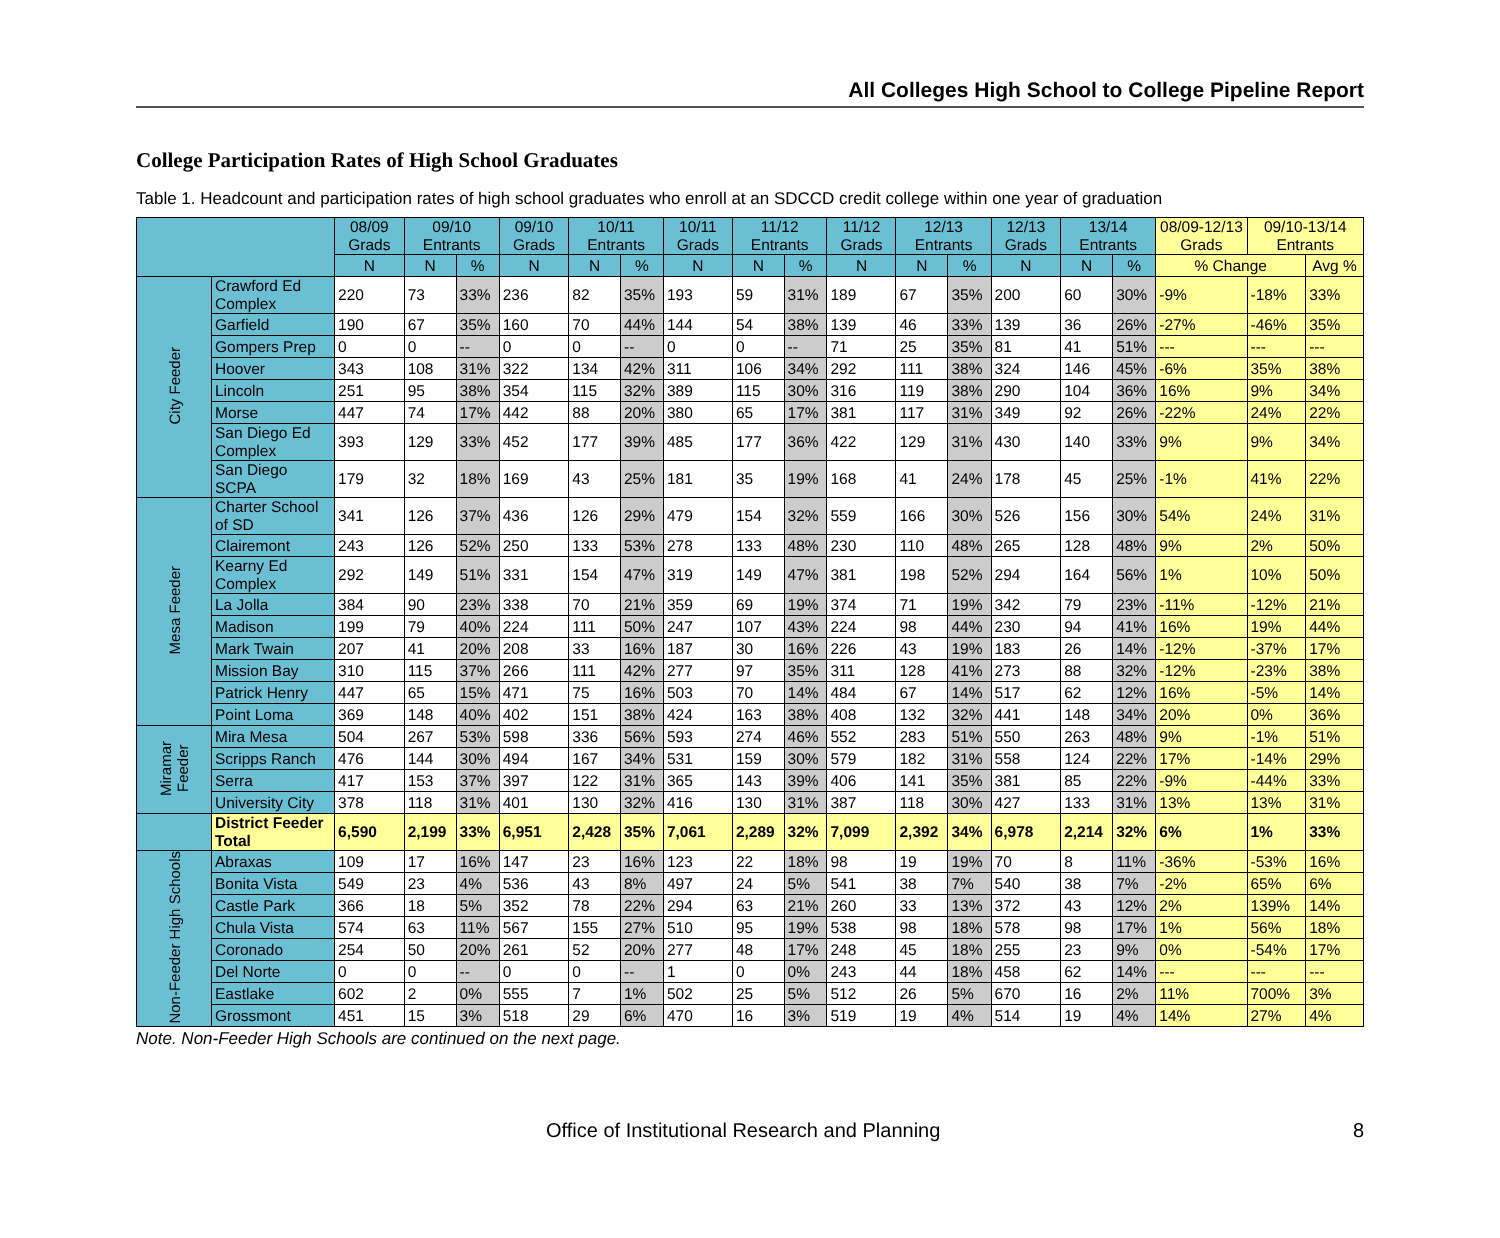All Colleges High School to College Pipeline Report
College Participation Rates of High School Graduates
Table 1. Headcount and participation rates of high school graduates who enroll at an SDCCD credit college within one year of graduation
| | | 08/09 Grads | 09/10 Entrants | | 09/10 Grads | 10/11 Entrants | | 10/11 Grads | 11/12 Entrants | | 11/12 Grads | 12/13 Entrants | | 12/13 Grads | 13/14 Entrants | | 08/09-12/13 Grads | 09/10-13/14 Entrants | |
| --- | --- | --- | --- | --- | --- | --- | --- | --- | --- | --- | --- | --- | --- | --- | --- | --- | --- | --- | --- |
| | | N | N | % | N | N | % | N | N | % | N | N | % | N | N | % | % Change | | Avg % |
| City Feeder | Crawford Ed Complex | 220 | 73 | 33% | 236 | 82 | 35% | 193 | 59 | 31% | 189 | 67 | 35% | 200 | 60 | 30% | -9% | -18% | 33% |
| | Garfield | 190 | 67 | 35% | 160 | 70 | 44% | 144 | 54 | 38% | 139 | 46 | 33% | 139 | 36 | 26% | -27% | -46% | 35% |
| | Gompers Prep | 0 | 0 | -- | 0 | 0 | -- | 0 | 0 | -- | 71 | 25 | 35% | 81 | 41 | 51% | --- | --- | --- |
| | Hoover | 343 | 108 | 31% | 322 | 134 | 42% | 311 | 106 | 34% | 292 | 111 | 38% | 324 | 146 | 45% | -6% | 35% | 38% |
| | Lincoln | 251 | 95 | 38% | 354 | 115 | 32% | 389 | 115 | 30% | 316 | 119 | 38% | 290 | 104 | 36% | 16% | 9% | 34% |
| | Morse | 447 | 74 | 17% | 442 | 88 | 20% | 380 | 65 | 17% | 381 | 117 | 31% | 349 | 92 | 26% | -22% | 24% | 22% |
| | San Diego Ed Complex | 393 | 129 | 33% | 452 | 177 | 39% | 485 | 177 | 36% | 422 | 129 | 31% | 430 | 140 | 33% | 9% | 9% | 34% |
| | San Diego SCPA | 179 | 32 | 18% | 169 | 43 | 25% | 181 | 35 | 19% | 168 | 41 | 24% | 178 | 45 | 25% | -1% | 41% | 22% |
| Mesa Feeder | Charter School of SD | 341 | 126 | 37% | 436 | 126 | 29% | 479 | 154 | 32% | 559 | 166 | 30% | 526 | 156 | 30% | 54% | 24% | 31% |
| | Clairemont | 243 | 126 | 52% | 250 | 133 | 53% | 278 | 133 | 48% | 230 | 110 | 48% | 265 | 128 | 48% | 9% | 2% | 50% |
| | Kearny Ed Complex | 292 | 149 | 51% | 331 | 154 | 47% | 319 | 149 | 47% | 381 | 198 | 52% | 294 | 164 | 56% | 1% | 10% | 50% |
| | La Jolla | 384 | 90 | 23% | 338 | 70 | 21% | 359 | 69 | 19% | 374 | 71 | 19% | 342 | 79 | 23% | -11% | -12% | 21% |
| | Madison | 199 | 79 | 40% | 224 | 111 | 50% | 247 | 107 | 43% | 224 | 98 | 44% | 230 | 94 | 41% | 16% | 19% | 44% |
| | Mark Twain | 207 | 41 | 20% | 208 | 33 | 16% | 187 | 30 | 16% | 226 | 43 | 19% | 183 | 26 | 14% | -12% | -37% | 17% |
| | Mission Bay | 310 | 115 | 37% | 266 | 111 | 42% | 277 | 97 | 35% | 311 | 128 | 41% | 273 | 88 | 32% | -12% | -23% | 38% |
| | Patrick Henry | 447 | 65 | 15% | 471 | 75 | 16% | 503 | 70 | 14% | 484 | 67 | 14% | 517 | 62 | 12% | 16% | -5% | 14% |
| | Point Loma | 369 | 148 | 40% | 402 | 151 | 38% | 424 | 163 | 38% | 408 | 132 | 32% | 441 | 148 | 34% | 20% | 0% | 36% |
| Miramar Feeder | Mira Mesa | 504 | 267 | 53% | 598 | 336 | 56% | 593 | 274 | 46% | 552 | 283 | 51% | 550 | 263 | 48% | 9% | -1% | 51% |
| | Scripps Ranch | 476 | 144 | 30% | 494 | 167 | 34% | 531 | 159 | 30% | 579 | 182 | 31% | 558 | 124 | 22% | 17% | -14% | 29% |
| | Serra | 417 | 153 | 37% | 397 | 122 | 31% | 365 | 143 | 39% | 406 | 141 | 35% | 381 | 85 | 22% | -9% | -44% | 33% |
| | University City | 378 | 118 | 31% | 401 | 130 | 32% | 416 | 130 | 31% | 387 | 118 | 30% | 427 | 133 | 31% | 13% | 13% | 31% |
| | District Feeder Total | 6,590 | 2,199 | 33% | 6,951 | 2,428 | 35% | 7,061 | 2,289 | 32% | 7,099 | 2,392 | 34% | 6,978 | 2,214 | 32% | 6% | 1% | 33% |
| Non-Feeder High Schools | Abraxas | 109 | 17 | 16% | 147 | 23 | 16% | 123 | 22 | 18% | 98 | 19 | 19% | 70 | 8 | 11% | -36% | -53% | 16% |
| | Bonita Vista | 549 | 23 | 4% | 536 | 43 | 8% | 497 | 24 | 5% | 541 | 38 | 7% | 540 | 38 | 7% | -2% | 65% | 6% |
| | Castle Park | 366 | 18 | 5% | 352 | 78 | 22% | 294 | 63 | 21% | 260 | 33 | 13% | 372 | 43 | 12% | 2% | 139% | 14% |
| | Chula Vista | 574 | 63 | 11% | 567 | 155 | 27% | 510 | 95 | 19% | 538 | 98 | 18% | 578 | 98 | 17% | 1% | 56% | 18% |
| | Coronado | 254 | 50 | 20% | 261 | 52 | 20% | 277 | 48 | 17% | 248 | 45 | 18% | 255 | 23 | 9% | 0% | -54% | 17% |
| | Del Norte | 0 | 0 | -- | 0 | 0 | -- | 1 | 0 | 0% | 243 | 44 | 18% | 458 | 62 | 14% | --- | --- | --- |
| | Eastlake | 602 | 2 | 0% | 555 | 7 | 1% | 502 | 25 | 5% | 512 | 26 | 5% | 670 | 16 | 2% | 11% | 700% | 3% |
| | Grossmont | 451 | 15 | 3% | 518 | 29 | 6% | 470 | 16 | 3% | 519 | 19 | 4% | 514 | 19 | 4% | 14% | 27% | 4% |
Note. Non-Feeder High Schools are continued on the next page.
Office of Institutional Research and Planning 8